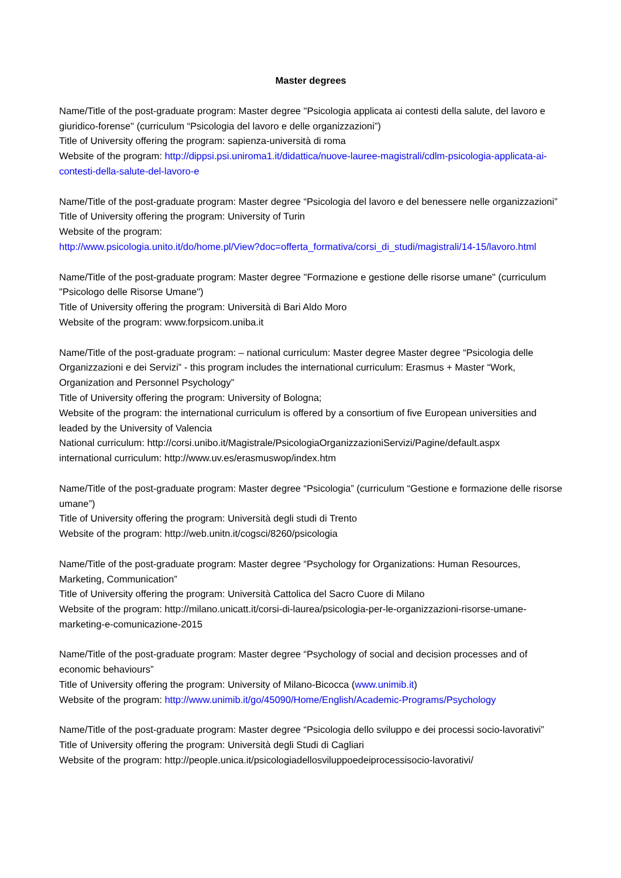Master degrees
Name/Title of the post-graduate program: Master degree "Psicologia applicata ai contesti della salute, del lavoro e giuridico-forense" (curriculum “Psicologia del lavoro e delle organizzazioni”)
Title of University offering the program: sapienza-università di roma
Website of the program: http://dippsi.psi.uniroma1.it/didattica/nuove-lauree-magistrali/cdlm-psicologia-applicata-ai-contesti-della-salute-del-lavoro-e
Name/Title of the post-graduate program: Master degree “Psicologia del lavoro e del benessere nelle organizzazioni”
Title of University offering the program: University of Turin
Website of the program:
http://www.psicologia.unito.it/do/home.pl/View?doc=offerta_formativa/corsi_di_studi/magistrali/14-15/lavoro.html
Name/Title of the post-graduate program: Master degree "Formazione e gestione delle risorse umane" (curriculum "Psicologo delle Risorse Umane")
Title of University offering the program: Università di Bari Aldo Moro
Website of the program: www.forpsicom.uniba.it
Name/Title of the post-graduate program: – national curriculum: Master degree Master degree “Psicologia delle Organizzazioni e dei Servizi” - this program includes the international curriculum: Erasmus + Master “Work, Organization and Personnel Psychology”
Title of University offering the program: University of Bologna;
Website of the program: the international curriculum is offered by a consortium of five European universities and leaded by the University of Valencia
National curriculum: http://corsi.unibo.it/Magistrale/PsicologiaOrganizzazioniServizi/Pagine/default.aspx
international curriculum: http://www.uv.es/erasmuswop/index.htm
Name/Title of the post-graduate program: Master degree “Psicologia” (curriculum “Gestione e formazione delle risorse umane”)
Title of University offering the program: Università degli studi di Trento
Website of the program: http://web.unitn.it/cogsci/8260/psicologia
Name/Title of the post-graduate program: Master degree “Psychology for Organizations: Human Resources, Marketing, Communication”
Title of University offering the program: Università Cattolica del Sacro Cuore di Milano
Website of the program: http://milano.unicatt.it/corsi-di-laurea/psicologia-per-le-organizzazioni-risorse-umane-marketing-e-comunicazione-2015
Name/Title of the post-graduate program: Master degree “Psychology of social and decision processes and of economic behaviours”
Title of University offering the program: University of Milano-Bicocca (www.unimib.it)
Website of the program: http://www.unimib.it/go/45090/Home/English/Academic-Programs/Psychology
Name/Title of the post-graduate program: Master degree “Psicologia dello sviluppo e dei processi socio-lavorativi”
Title of University offering the program: Università degli Studi di Cagliari
Website of the program: http://people.unica.it/psicologiadellosviluppoedeiprocessisocio-lavorativi/